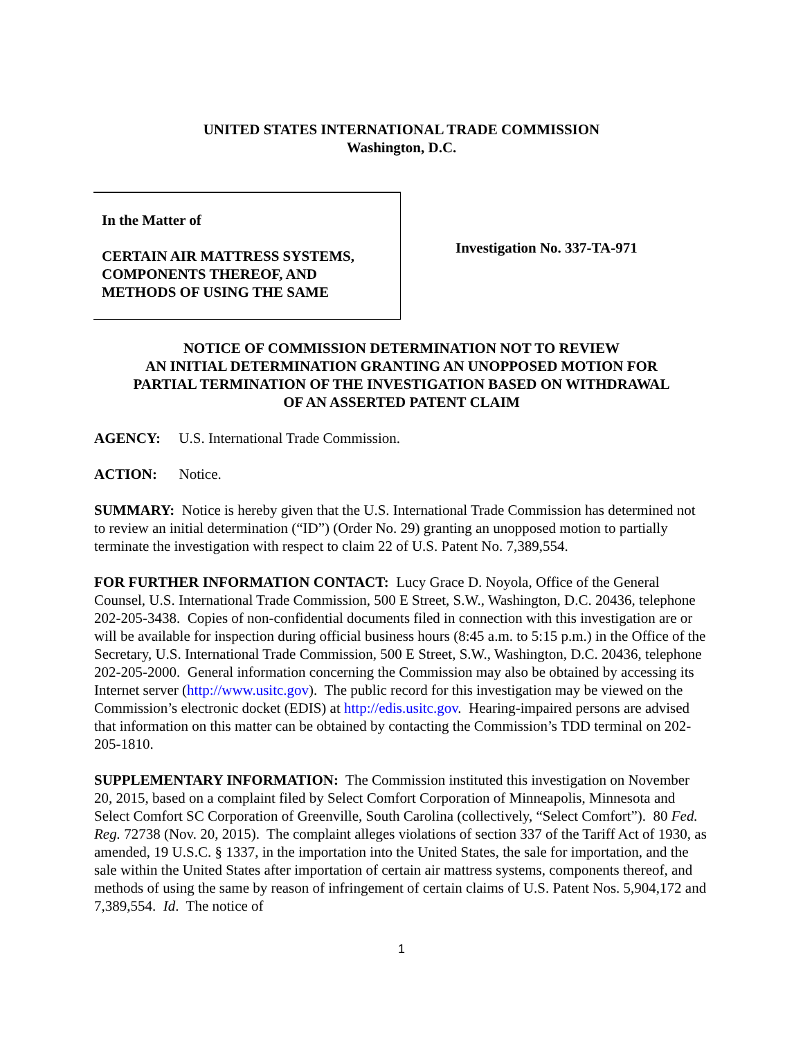UNITED STATES INTERNATIONAL TRADE COMMISSION
Washington, D.C.
In the Matter of
CERTAIN AIR MATTRESS SYSTEMS,
COMPONENTS THEREOF, AND
METHODS OF USING THE SAME
Investigation No. 337-TA-971
NOTICE OF COMMISSION DETERMINATION NOT TO REVIEW
AN INITIAL DETERMINATION GRANTING AN UNOPPOSED MOTION FOR
PARTIAL TERMINATION OF THE INVESTIGATION BASED ON WITHDRAWAL
OF AN ASSERTED PATENT CLAIM
AGENCY: U.S. International Trade Commission.
ACTION: Notice.
SUMMARY: Notice is hereby given that the U.S. International Trade Commission has determined not to review an initial determination (“ID”) (Order No. 29) granting an unopposed motion to partially terminate the investigation with respect to claim 22 of U.S. Patent No. 7,389,554.
FOR FURTHER INFORMATION CONTACT: Lucy Grace D. Noyola, Office of the General Counsel, U.S. International Trade Commission, 500 E Street, S.W., Washington, D.C. 20436, telephone 202-205-3438. Copies of non-confidential documents filed in connection with this investigation are or will be available for inspection during official business hours (8:45 a.m. to 5:15 p.m.) in the Office of the Secretary, U.S. International Trade Commission, 500 E Street, S.W., Washington, D.C. 20436, telephone 202-205-2000. General information concerning the Commission may also be obtained by accessing its Internet server (http://www.usitc.gov). The public record for this investigation may be viewed on the Commission’s electronic docket (EDIS) at http://edis.usitc.gov. Hearing-impaired persons are advised that information on this matter can be obtained by contacting the Commission’s TDD terminal on 202-205-1810.
SUPPLEMENTARY INFORMATION: The Commission instituted this investigation on November 20, 2015, based on a complaint filed by Select Comfort Corporation of Minneapolis, Minnesota and Select Comfort SC Corporation of Greenville, South Carolina (collectively, “Select Comfort”). 80 Fed. Reg. 72738 (Nov. 20, 2015). The complaint alleges violations of section 337 of the Tariff Act of 1930, as amended, 19 U.S.C. § 1337, in the importation into the United States, the sale for importation, and the sale within the United States after importation of certain air mattress systems, components thereof, and methods of using the same by reason of infringement of certain claims of U.S. Patent Nos. 5,904,172 and 7,389,554. Id. The notice of
1